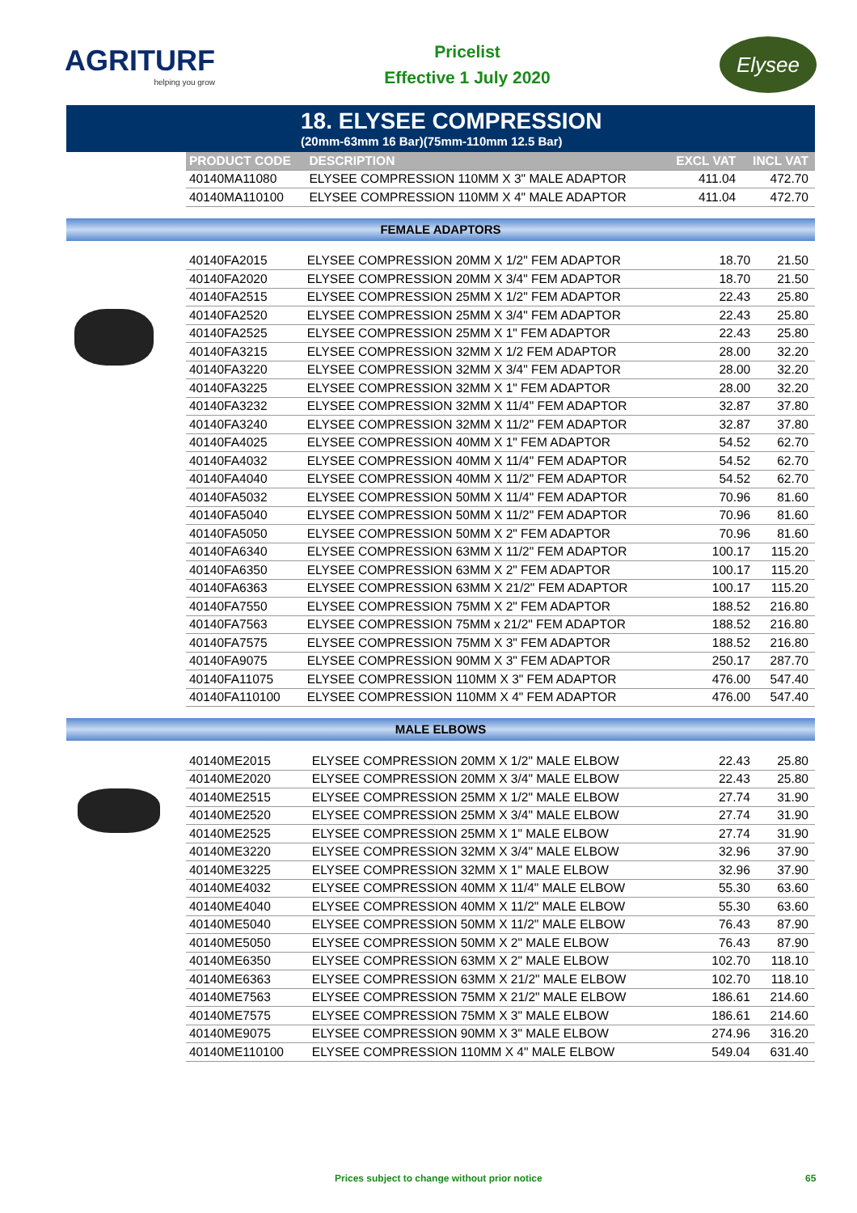AGRITURF
helping you grow
Pricelist
Effective 1 July 2020
Elysee
18. ELYSEE COMPRESSION
(20mm-63mm 16 Bar)(75mm-110mm 12.5 Bar)
| PRODUCT CODE | DESCRIPTION | EXCL VAT | INCL VAT |
| --- | --- | --- | --- |
| 40140MA11080 | ELYSEE COMPRESSION 110MM X 3" MALE ADAPTOR | 411.04 | 472.70 |
| 40140MA110100 | ELYSEE COMPRESSION 110MM X 4" MALE ADAPTOR | 411.04 | 472.70 |
FEMALE ADAPTORS
| 40140FA2015 | ELYSEE COMPRESSION 20MM X 1/2" FEM ADAPTOR | 18.70 | 21.50 |
| 40140FA2020 | ELYSEE COMPRESSION 20MM X 3/4" FEM ADAPTOR | 18.70 | 21.50 |
| 40140FA2515 | ELYSEE COMPRESSION 25MM X 1/2" FEM ADAPTOR | 22.43 | 25.80 |
| 40140FA2520 | ELYSEE COMPRESSION 25MM X 3/4" FEM ADAPTOR | 22.43 | 25.80 |
| 40140FA2525 | ELYSEE COMPRESSION 25MM X 1" FEM ADAPTOR | 22.43 | 25.80 |
| 40140FA3215 | ELYSEE COMPRESSION 32MM X 1/2 FEM ADAPTOR | 28.00 | 32.20 |
| 40140FA3220 | ELYSEE COMPRESSION 32MM X 3/4" FEM ADAPTOR | 28.00 | 32.20 |
| 40140FA3225 | ELYSEE COMPRESSION 32MM X 1" FEM ADAPTOR | 28.00 | 32.20 |
| 40140FA3232 | ELYSEE COMPRESSION 32MM X 11/4" FEM ADAPTOR | 32.87 | 37.80 |
| 40140FA3240 | ELYSEE COMPRESSION 32MM X 11/2" FEM ADAPTOR | 32.87 | 37.80 |
| 40140FA4025 | ELYSEE COMPRESSION 40MM X 1" FEM ADAPTOR | 54.52 | 62.70 |
| 40140FA4032 | ELYSEE COMPRESSION 40MM X 11/4" FEM ADAPTOR | 54.52 | 62.70 |
| 40140FA4040 | ELYSEE COMPRESSION 40MM X 11/2" FEM ADAPTOR | 54.52 | 62.70 |
| 40140FA5032 | ELYSEE COMPRESSION 50MM X 11/4" FEM ADAPTOR | 70.96 | 81.60 |
| 40140FA5040 | ELYSEE COMPRESSION 50MM X 11/2" FEM ADAPTOR | 70.96 | 81.60 |
| 40140FA5050 | ELYSEE COMPRESSION 50MM X 2" FEM ADAPTOR | 70.96 | 81.60 |
| 40140FA6340 | ELYSEE COMPRESSION 63MM X 11/2" FEM ADAPTOR | 100.17 | 115.20 |
| 40140FA6350 | ELYSEE COMPRESSION 63MM X 2" FEM ADAPTOR | 100.17 | 115.20 |
| 40140FA6363 | ELYSEE COMPRESSION 63MM X 21/2" FEM ADAPTOR | 100.17 | 115.20 |
| 40140FA7550 | ELYSEE COMPRESSION 75MM X 2" FEM ADAPTOR | 188.52 | 216.80 |
| 40140FA7563 | ELYSEE COMPRESSION 75MM x 21/2" FEM ADAPTOR | 188.52 | 216.80 |
| 40140FA7575 | ELYSEE COMPRESSION 75MM X 3" FEM ADAPTOR | 188.52 | 216.80 |
| 40140FA9075 | ELYSEE COMPRESSION 90MM X 3" FEM ADAPTOR | 250.17 | 287.70 |
| 40140FA11075 | ELYSEE COMPRESSION 110MM X 3" FEM ADAPTOR | 476.00 | 547.40 |
| 40140FA110100 | ELYSEE COMPRESSION 110MM X 4" FEM ADAPTOR | 476.00 | 547.40 |
MALE ELBOWS
| 40140ME2015 | ELYSEE COMPRESSION 20MM X 1/2" MALE ELBOW | 22.43 | 25.80 |
| 40140ME2020 | ELYSEE COMPRESSION 20MM X 3/4" MALE ELBOW | 22.43 | 25.80 |
| 40140ME2515 | ELYSEE COMPRESSION 25MM X 1/2" MALE ELBOW | 27.74 | 31.90 |
| 40140ME2520 | ELYSEE COMPRESSION 25MM X 3/4" MALE ELBOW | 27.74 | 31.90 |
| 40140ME2525 | ELYSEE COMPRESSION 25MM X 1" MALE ELBOW | 27.74 | 31.90 |
| 40140ME3220 | ELYSEE COMPRESSION 32MM X 3/4" MALE ELBOW | 32.96 | 37.90 |
| 40140ME3225 | ELYSEE COMPRESSION 32MM X 1" MALE ELBOW | 32.96 | 37.90 |
| 40140ME4032 | ELYSEE COMPRESSION 40MM X 11/4" MALE ELBOW | 55.30 | 63.60 |
| 40140ME4040 | ELYSEE COMPRESSION 40MM X 11/2" MALE ELBOW | 55.30 | 63.60 |
| 40140ME5040 | ELYSEE COMPRESSION 50MM X 11/2" MALE ELBOW | 76.43 | 87.90 |
| 40140ME5050 | ELYSEE COMPRESSION 50MM X 2" MALE ELBOW | 76.43 | 87.90 |
| 40140ME6350 | ELYSEE COMPRESSION 63MM X 2" MALE ELBOW | 102.70 | 118.10 |
| 40140ME6363 | ELYSEE COMPRESSION 63MM X 21/2" MALE ELBOW | 102.70 | 118.10 |
| 40140ME7563 | ELYSEE COMPRESSION 75MM X 21/2" MALE ELBOW | 186.61 | 214.60 |
| 40140ME7575 | ELYSEE COMPRESSION 75MM X 3" MALE ELBOW | 186.61 | 214.60 |
| 40140ME9075 | ELYSEE COMPRESSION 90MM X 3" MALE ELBOW | 274.96 | 316.20 |
| 40140ME110100 | ELYSEE COMPRESSION 110MM X 4" MALE ELBOW | 549.04 | 631.40 |
Prices subject to change without prior notice 65